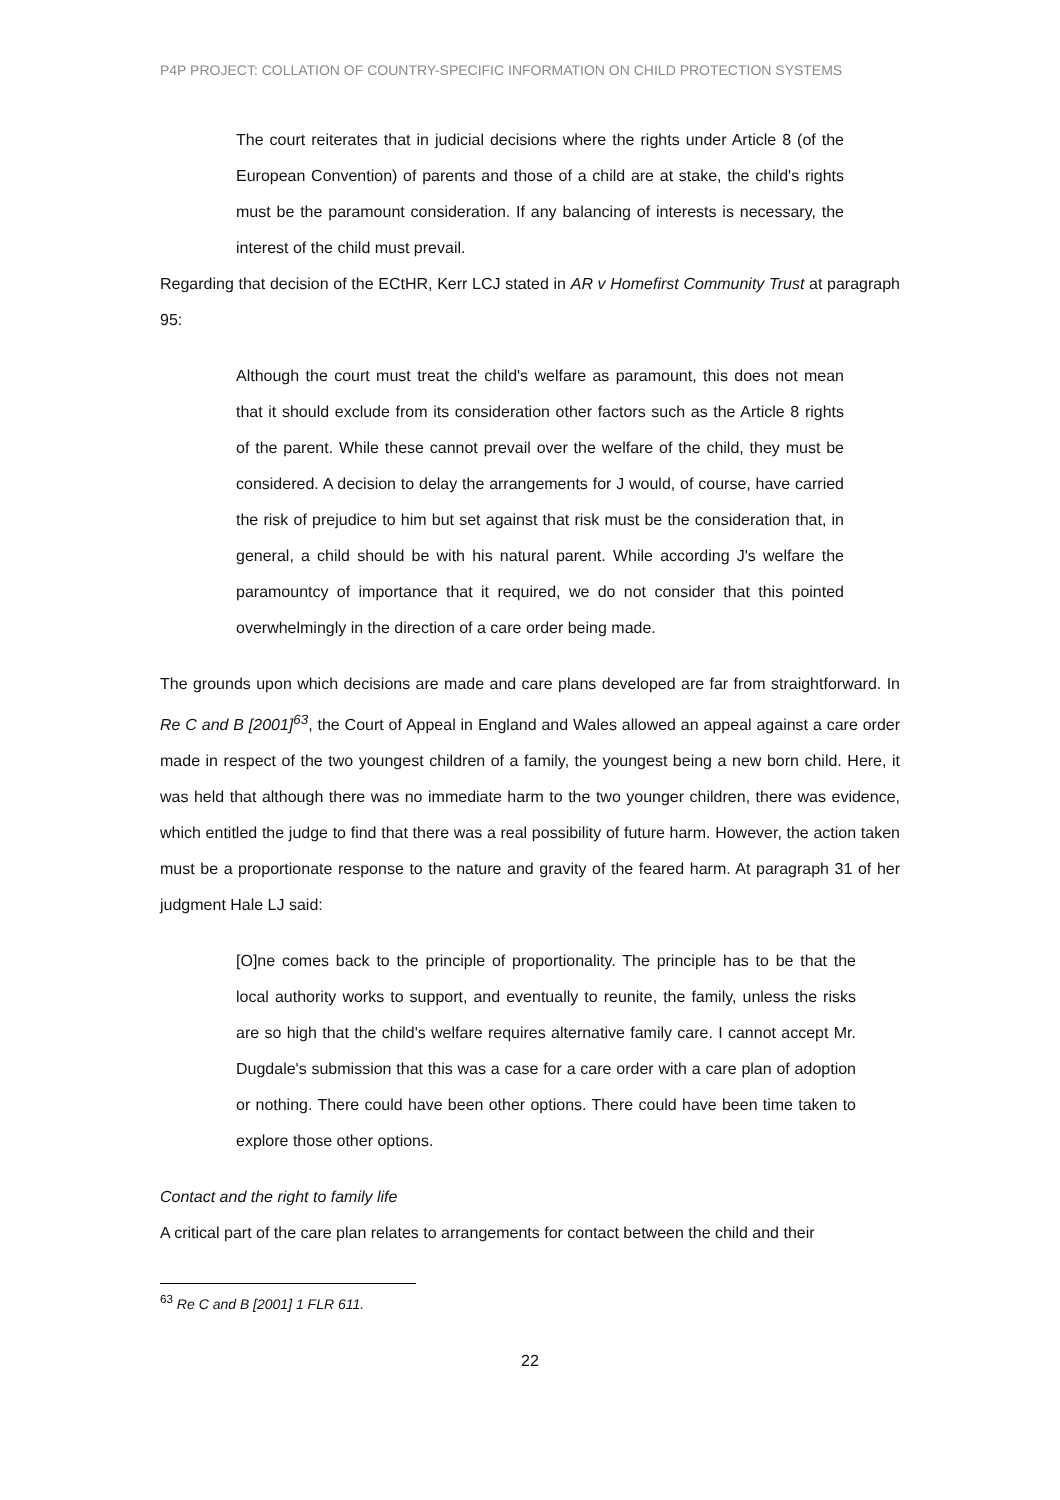P4P PROJECT: COLLATION OF COUNTRY-SPECIFIC INFORMATION ON CHILD PROTECTION SYSTEMS
The court reiterates that in judicial decisions where the rights under Article 8 (of the European Convention) of parents and those of a child are at stake, the child's rights must be the paramount consideration. If any balancing of interests is necessary, the interest of the child must prevail.
Regarding that decision of the ECtHR, Kerr LCJ stated in AR v Homefirst Community Trust at paragraph 95:
Although the court must treat the child's welfare as paramount, this does not mean that it should exclude from its consideration other factors such as the Article 8 rights of the parent. While these cannot prevail over the welfare of the child, they must be considered. A decision to delay the arrangements for J would, of course, have carried the risk of prejudice to him but set against that risk must be the consideration that, in general, a child should be with his natural parent. While according J's welfare the paramountcy of importance that it required, we do not consider that this pointed overwhelmingly in the direction of a care order being made.
The grounds upon which decisions are made and care plans developed are far from straightforward. In Re C and B [2001]<sup>63</sup>, the Court of Appeal in England and Wales allowed an appeal against a care order made in respect of the two youngest children of a family, the youngest being a new born child. Here, it was held that although there was no immediate harm to the two younger children, there was evidence, which entitled the judge to find that there was a real possibility of future harm. However, the action taken must be a proportionate response to the nature and gravity of the feared harm. At paragraph 31 of her judgment Hale LJ said:
[O]ne comes back to the principle of proportionality. The principle has to be that the local authority works to support, and eventually to reunite, the family, unless the risks are so high that the child's welfare requires alternative family care. I cannot accept Mr. Dugdale's submission that this was a case for a care order with a care plan of adoption or nothing. There could have been other options. There could have been time taken to explore those other options.
Contact and the right to family life
A critical part of the care plan relates to arrangements for contact between the child and their
<sup>63</sup> Re C and B [2001] 1 FLR 611.
22